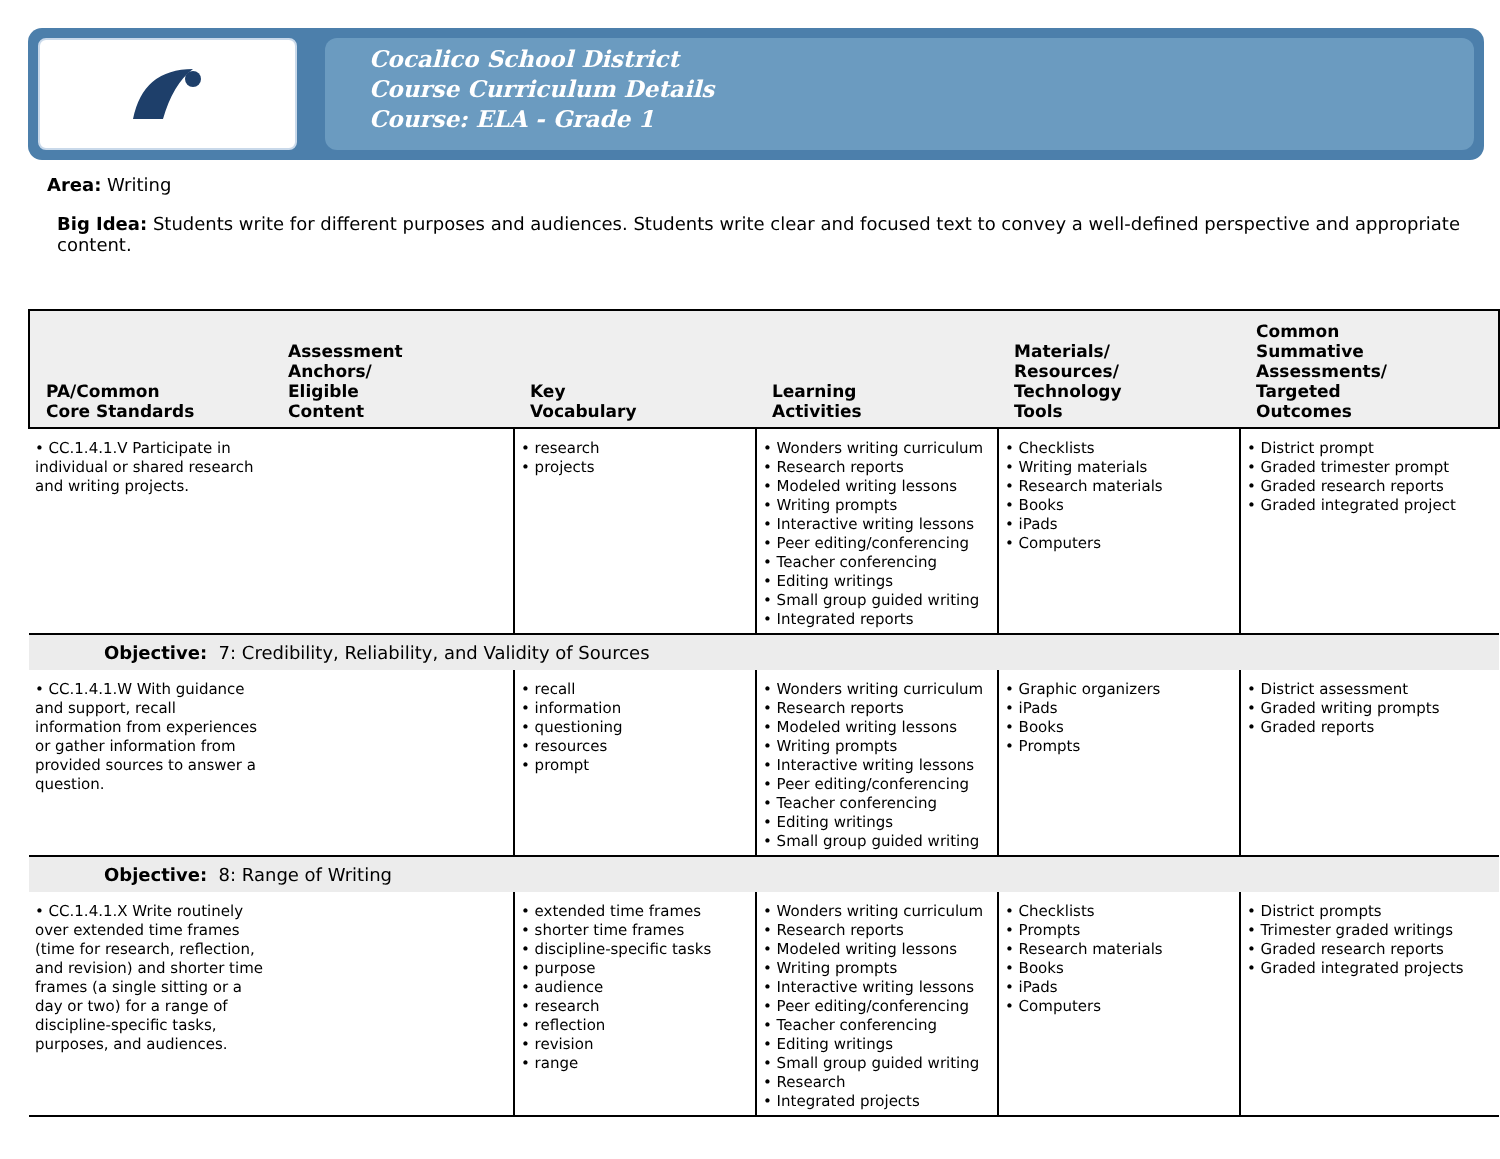Cocalico School District
Course Curriculum Details
Course: ELA - Grade 1
Area: Writing
Big Idea: Students write for different purposes and audiences. Students write clear and focused text to convey a well-defined perspective and appropriate content.
| PA/Common Core Standards | Assessment Anchors/ Eligible Content | Key Vocabulary | Learning Activities | Materials/ Resources/ Technology Tools | Common Summative Assessments/ Targeted Outcomes |
| --- | --- | --- | --- | --- | --- |
| • CC.1.4.1.V Participate in individual or shared research and writing projects. | | • research • projects | • Wonders writing curriculum • Research reports • Modeled writing lessons • Writing prompts • Interactive writing lessons • Peer editing/conferencing • Teacher conferencing • Editing writings • Small group guided writing • Integrated reports | • Checklists • Writing materials • Research materials • Books • iPads • Computers | • District prompt • Graded trimester prompt • Graded research reports • Graded integrated project |
| Objective: 7: Credibility, Reliability, and Validity of Sources | | | | | |
| • CC.1.4.1.W With guidance and support, recall information from experiences or gather information from provided sources to answer a question. | | • recall • information • questioning • resources • prompt | • Wonders writing curriculum • Research reports • Modeled writing lessons • Writing prompts • Interactive writing lessons • Peer editing/conferencing • Teacher conferencing • Editing writings • Small group guided writing | • Graphic organizers • iPads • Books • Prompts | • District assessment • Graded writing prompts • Graded reports |
| Objective: 8: Range of Writing | | | | | |
| • CC.1.4.1.X Write routinely over extended time frames (time for research, reflection, and revision) and shorter time frames (a single sitting or a day or two) for a range of discipline-specific tasks, purposes, and audiences. | | • extended time frames • shorter time frames • discipline-specific tasks • purpose • audience • research • reflection • revision • range | • Wonders writing curriculum • Research reports • Modeled writing lessons • Writing prompts • Interactive writing lessons • Peer editing/conferencing • Teacher conferencing • Editing writings • Small group guided writing • Research • Integrated projects | • Checklists • Prompts • Research materials • Books • iPads • Computers | • District prompts • Trimester graded writings • Graded research reports • Graded integrated projects |